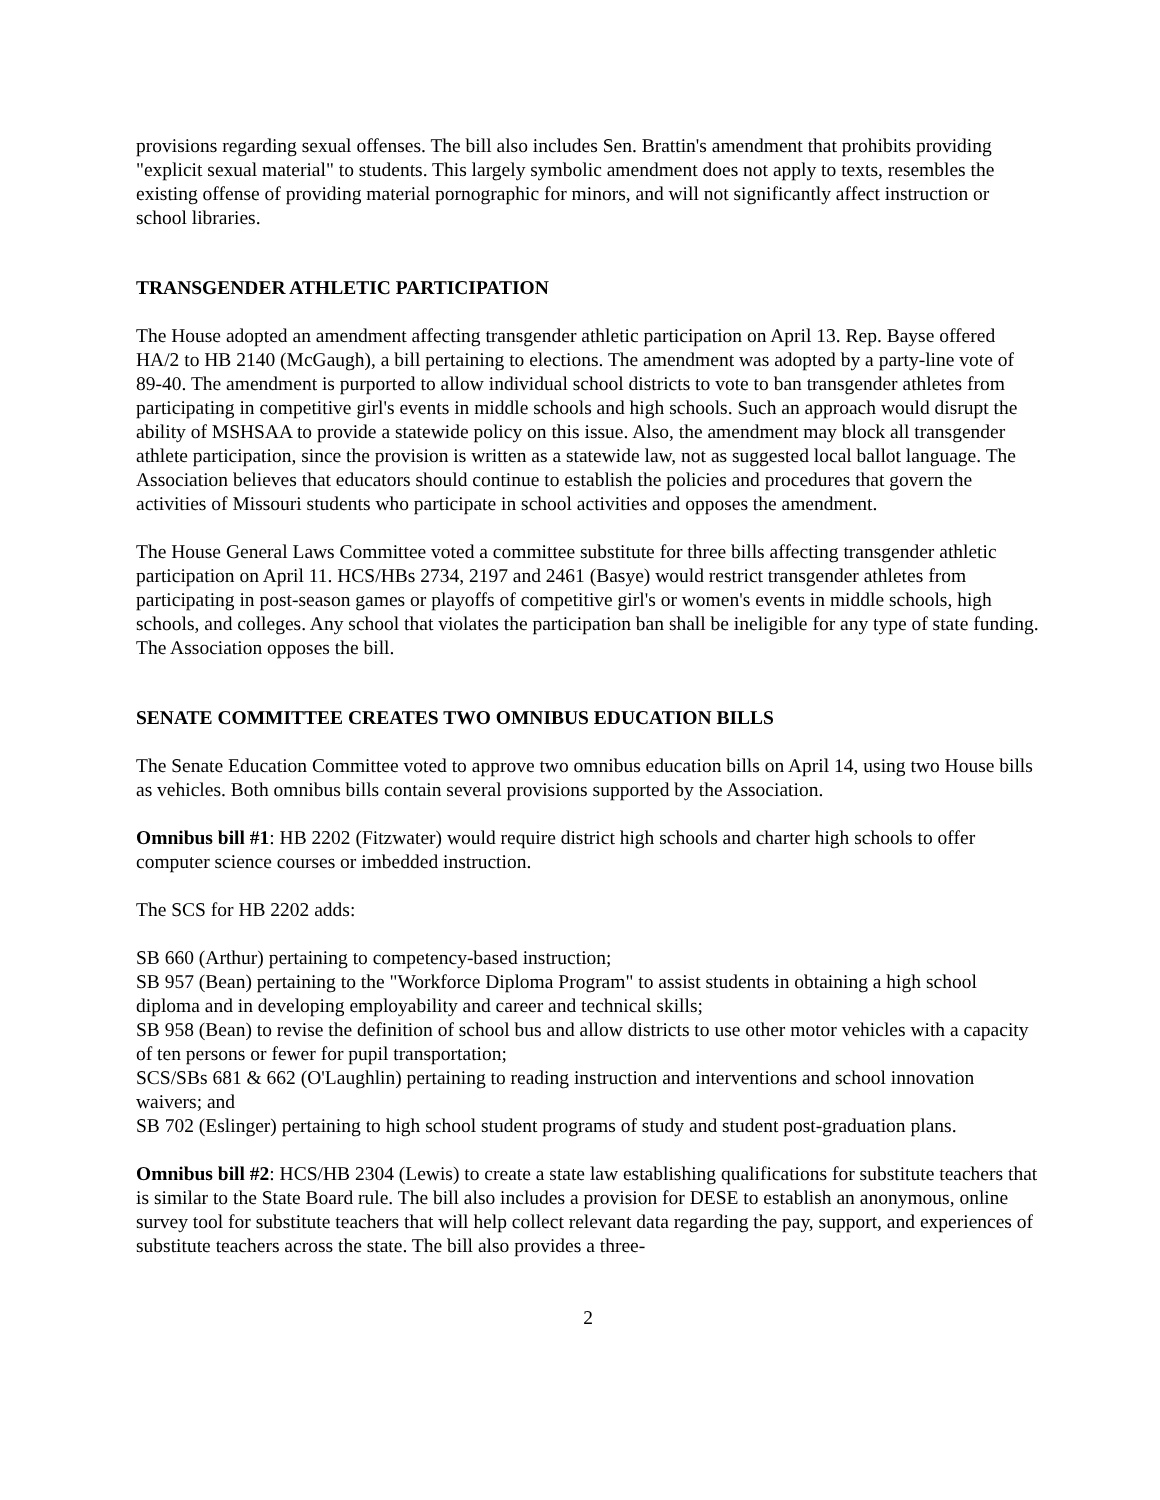provisions regarding sexual offenses. The bill also includes Sen. Brattin's amendment that prohibits providing "explicit sexual material" to students. This largely symbolic amendment does not apply to texts, resembles the existing offense of providing material pornographic for minors, and will not significantly affect instruction or school libraries.
TRANSGENDER ATHLETIC PARTICIPATION
The House adopted an amendment affecting transgender athletic participation on April 13. Rep. Bayse offered HA/2 to HB 2140 (McGaugh), a bill pertaining to elections. The amendment was adopted by a party-line vote of 89-40. The amendment is purported to allow individual school districts to vote to ban transgender athletes from participating in competitive girl's events in middle schools and high schools. Such an approach would disrupt the ability of MSHSAA to provide a statewide policy on this issue. Also, the amendment may block all transgender athlete participation, since the provision is written as a statewide law, not as suggested local ballot language. The Association believes that educators should continue to establish the policies and procedures that govern the activities of Missouri students who participate in school activities and opposes the amendment.
The House General Laws Committee voted a committee substitute for three bills affecting transgender athletic participation on April 11. HCS/HBs 2734, 2197 and 2461 (Basye) would restrict transgender athletes from participating in post-season games or playoffs of competitive girl's or women's events in middle schools, high schools, and colleges. Any school that violates the participation ban shall be ineligible for any type of state funding. The Association opposes the bill.
SENATE COMMITTEE CREATES TWO OMNIBUS EDUCATION BILLS
The Senate Education Committee voted to approve two omnibus education bills on April 14, using two House bills as vehicles. Both omnibus bills contain several provisions supported by the Association.
Omnibus bill #1: HB 2202 (Fitzwater) would require district high schools and charter high schools to offer computer science courses or imbedded instruction.
The SCS for HB 2202 adds:
SB 660 (Arthur) pertaining to competency-based instruction;
SB 957 (Bean) pertaining to the "Workforce Diploma Program" to assist students in obtaining a high school diploma and in developing employability and career and technical skills;
SB 958 (Bean) to revise the definition of school bus and allow districts to use other motor vehicles with a capacity of ten persons or fewer for pupil transportation;
SCS/SBs 681 & 662 (O'Laughlin) pertaining to reading instruction and interventions and school innovation waivers; and
SB 702 (Eslinger) pertaining to high school student programs of study and student post-graduation plans.
Omnibus bill #2: HCS/HB 2304 (Lewis) to create a state law establishing qualifications for substitute teachers that is similar to the State Board rule. The bill also includes a provision for DESE to establish an anonymous, online survey tool for substitute teachers that will help collect relevant data regarding the pay, support, and experiences of substitute teachers across the state. The bill also provides a three-
2